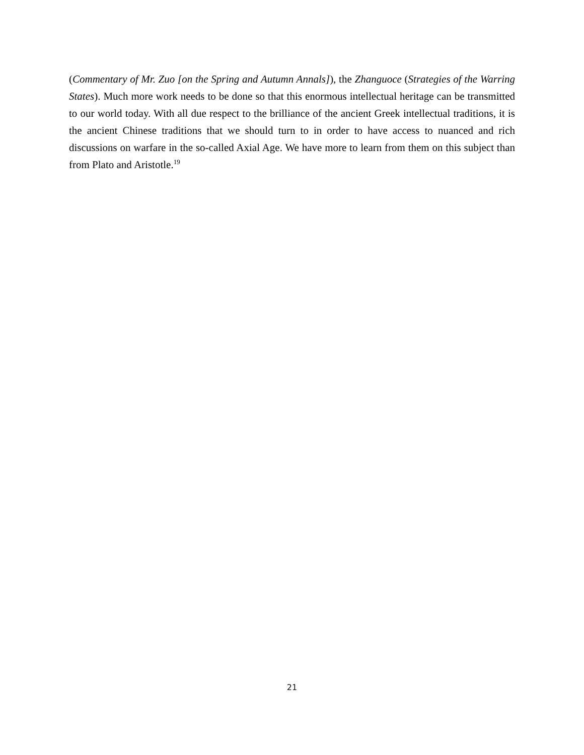(Commentary of Mr. Zuo [on the Spring and Autumn Annals]), the Zhanguoce (Strategies of the Warring States). Much more work needs to be done so that this enormous intellectual heritage can be transmitted to our world today. With all due respect to the brilliance of the ancient Greek intellectual traditions, it is the ancient Chinese traditions that we should turn to in order to have access to nuanced and rich discussions on warfare in the so-called Axial Age. We have more to learn from them on this subject than from Plato and Aristotle.<sup>19</sup>
21